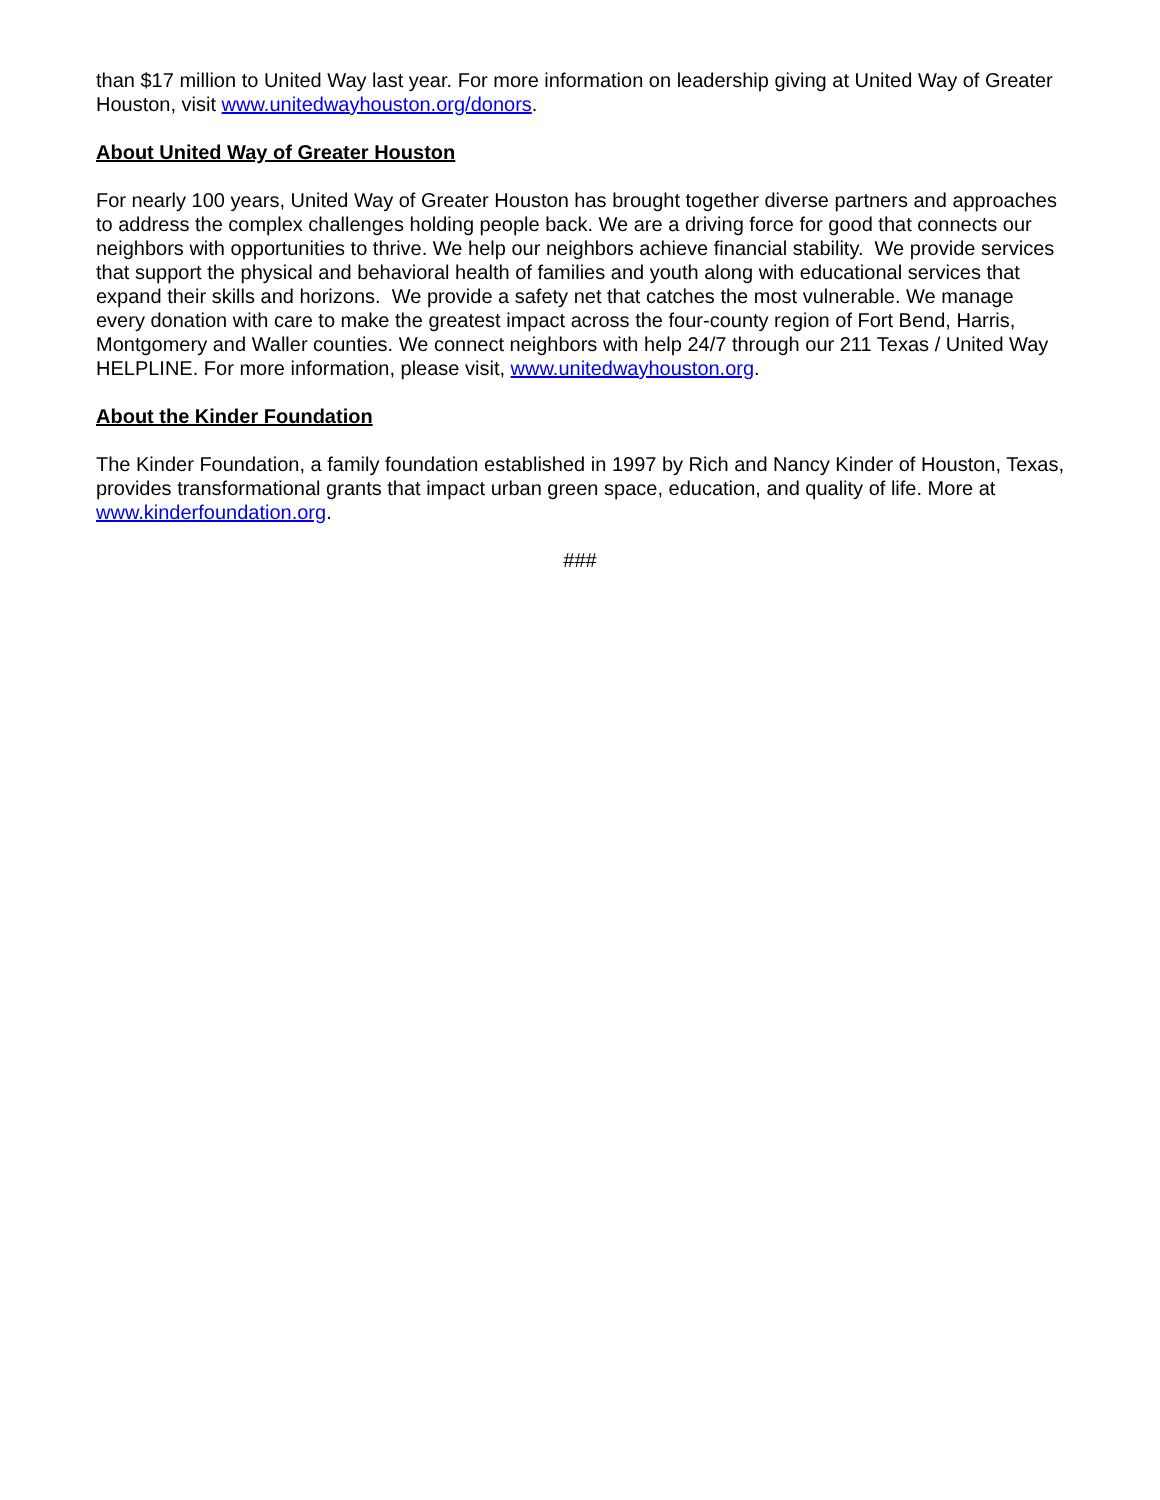than $17 million to United Way last year. For more information on leadership giving at United Way of Greater Houston, visit www.unitedwayhouston.org/donors.
About United Way of Greater Houston
For nearly 100 years, United Way of Greater Houston has brought together diverse partners and approaches to address the complex challenges holding people back. We are a driving force for good that connects our neighbors with opportunities to thrive. We help our neighbors achieve financial stability. We provide services that support the physical and behavioral health of families and youth along with educational services that expand their skills and horizons. We provide a safety net that catches the most vulnerable. We manage every donation with care to make the greatest impact across the four-county region of Fort Bend, Harris, Montgomery and Waller counties. We connect neighbors with help 24/7 through our 211 Texas / United Way HELPLINE. For more information, please visit, www.unitedwayhouston.org.
About the Kinder Foundation
The Kinder Foundation, a family foundation established in 1997 by Rich and Nancy Kinder of Houston, Texas, provides transformational grants that impact urban green space, education, and quality of life. More at www.kinderfoundation.org.
###